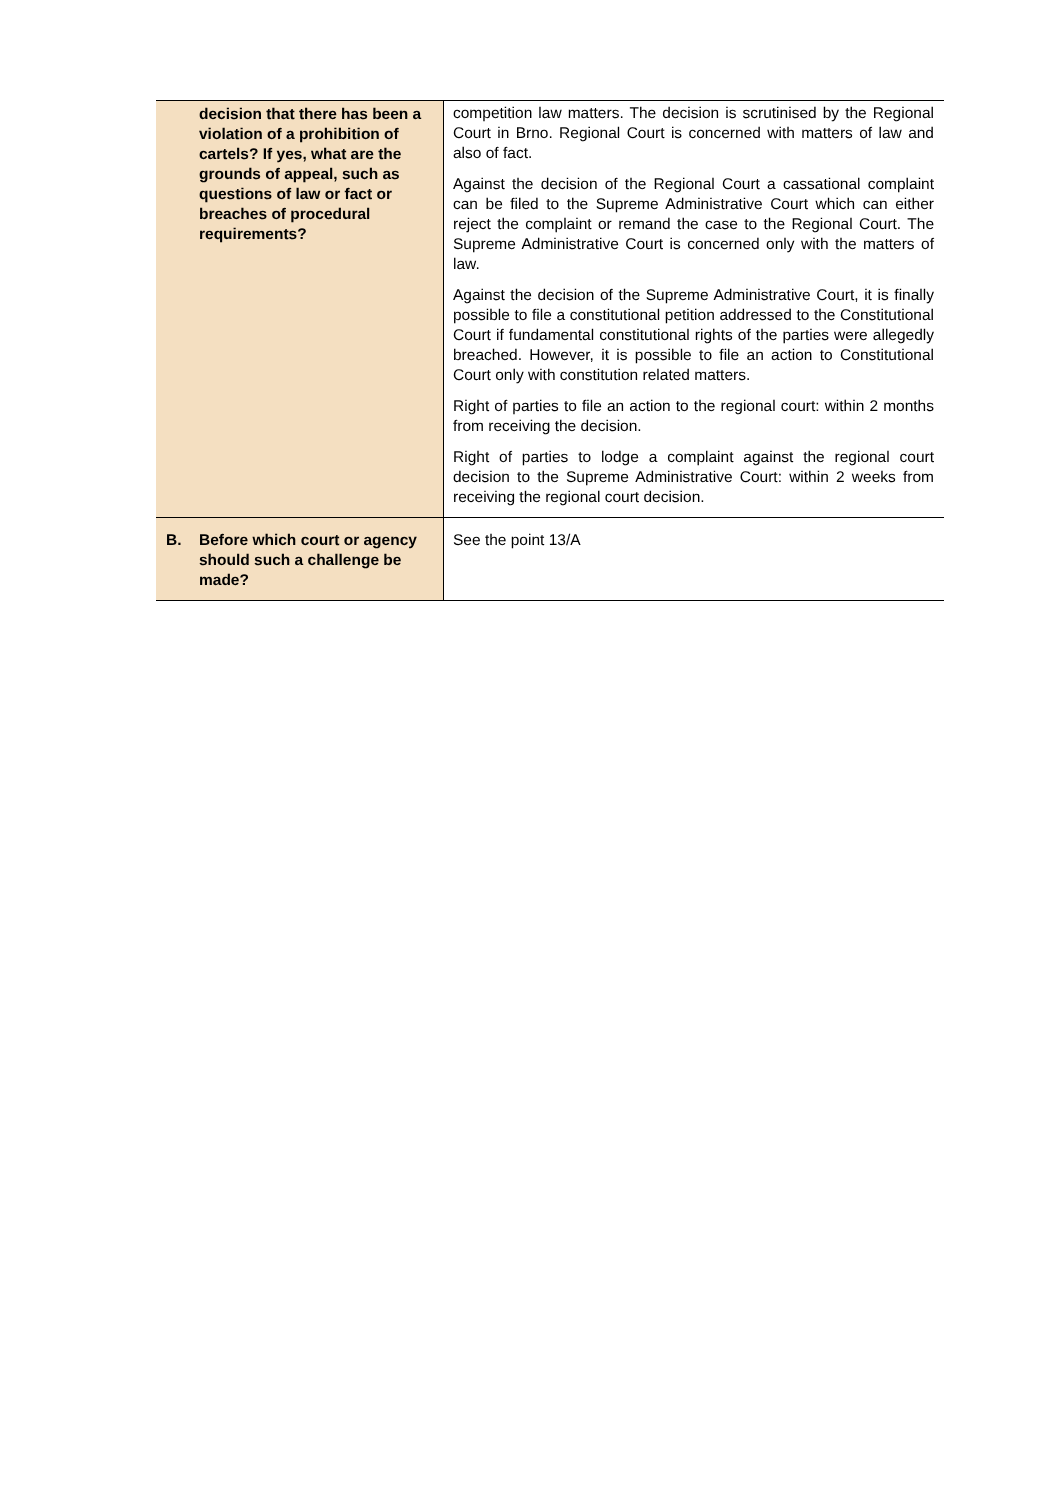| decision that there has been a violation of a prohibition of cartels? If yes, what are the grounds of appeal, such as questions of law or fact or breaches of procedural requirements? | competition law matters. The decision is scrutinised by the Regional Court in Brno. Regional Court is concerned with matters of law and also of fact. Against the decision of the Regional Court a cassational complaint can be filed to the Supreme Administrative Court which can either reject the complaint or remand the case to the Regional Court. The Supreme Administrative Court is concerned only with the matters of law. Against the decision of the Supreme Administrative Court, it is finally possible to file a constitutional petition addressed to the Constitutional Court if fundamental constitutional rights of the parties were allegedly breached. However, it is possible to file an action to Constitutional Court only with constitution related matters. Right of parties to file an action to the regional court: within 2 months from receiving the decision. Right of parties to lodge a complaint against the regional court decision to the Supreme Administrative Court: within 2 weeks from receiving the regional court decision. |
| B. Before which court or agency should such a challenge be made? | See the point 13/A |